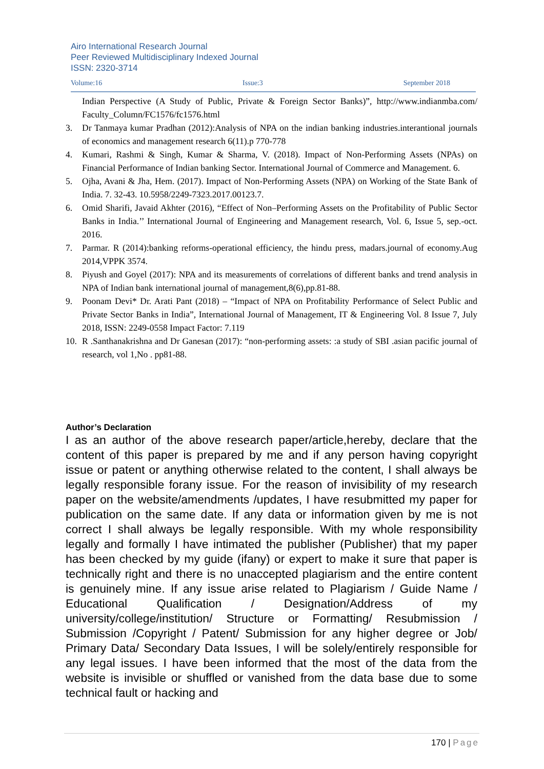Airo International Research Journal
Peer Reviewed Multidisciplinary Indexed Journal
ISSN: 2320-3714
Volume:16 Issue:3 September 2018
Indian Perspective (A Study of Public, Private & Foreign Sector Banks)”, http://www.indianmba.com/ Faculty_Column/FC1576/fc1576.html
3. Dr Tanmaya kumar Pradhan (2012):Analysis of NPA on the indian banking industries.interantional journals of economics and management research 6(11).p 770-778
4. Kumari, Rashmi & Singh, Kumar & Sharma, V. (2018). Impact of Non-Performing Assets (NPAs) on Financial Performance of Indian banking Sector. International Journal of Commerce and Management. 6.
5. Ojha, Avani & Jha, Hem. (2017). Impact of Non-Performing Assets (NPA) on Working of the State Bank of India. 7. 32-43. 10.5958/2249-7323.2017.00123.7.
6. Omid Sharifi, Javaid Akhter (2016), “Effect of Non–Performing Assets on the Profitability of Public Sector Banks in India.’’ International Journal of Engineering and Management research, Vol. 6, Issue 5, sep.-oct. 2016.
7. Parmar. R (2014):banking reforms-operational efficiency, the hindu press, madars.journal of economy.Aug 2014,VPPK 3574.
8. Piyush and Goyel (2017): NPA and its measurements of correlations of different banks and trend analysis in NPA of Indian bank international journal of management,8(6),pp.81-88.
9. Poonam Devi* Dr. Arati Pant (2018) – “Impact of NPA on Profitability Performance of Select Public and Private Sector Banks in India”, International Journal of Management, IT & Engineering Vol. 8 Issue 7, July 2018, ISSN: 2249-0558 Impact Factor: 7.119
10. R .Santhanakrishna and Dr Ganesan (2017): “non-performing assets: :a study of SBI .asian pacific journal of research, vol 1,No . pp81-88.
Author’s Declaration
I as an author of the above research paper/article,hereby, declare that the content of this paper is prepared by me and if any person having copyright issue or patent or anything otherwise related to the content, I shall always be legally responsible forany issue. For the reason of invisibility of my research paper on the website/amendments /updates, I have resubmitted my paper for publication on the same date. If any data or information given by me is not correct I shall always be legally responsible. With my whole responsibility legally and formally I have intimated the publisher (Publisher) that my paper has been checked by my guide (ifany) or expert to make it sure that paper is technically right and there is no unaccepted plagiarism and the entire content is genuinely mine. If any issue arise related to Plagiarism / Guide Name / Educational Qualification / Designation/Address of my university/college/institution/ Structure or Formatting/ Resubmission / Submission /Copyright / Patent/ Submission for any higher degree or Job/ Primary Data/ Secondary Data Issues, I will be solely/entirely responsible for any legal issues. I have been informed that the most of the data from the website is invisible or shuffled or vanished from the data base due to some technical fault or hacking and
170 | Page